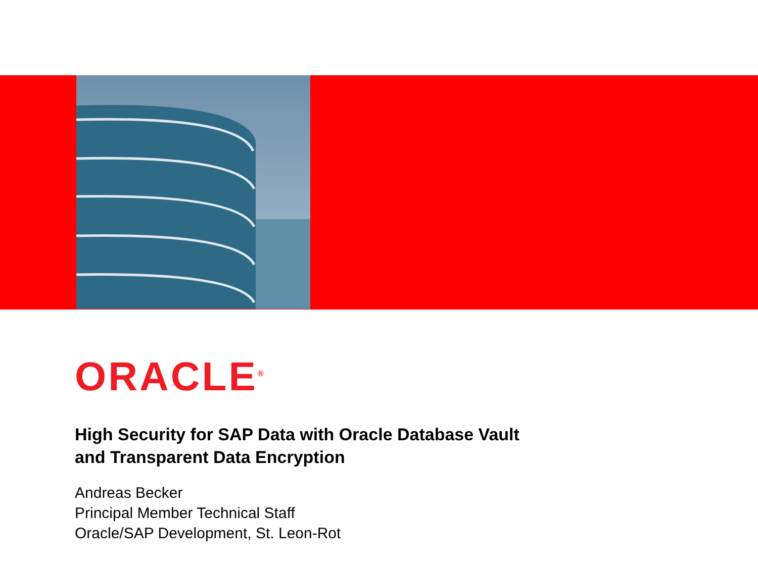ORACLE<sup>®</sup>
High Security for SAP Data with Oracle Database Vault
and Transparent Data Encryption
Andreas Becker
Principal Member Technical Staff
Oracle/SAP Development, St. Leon-Rot